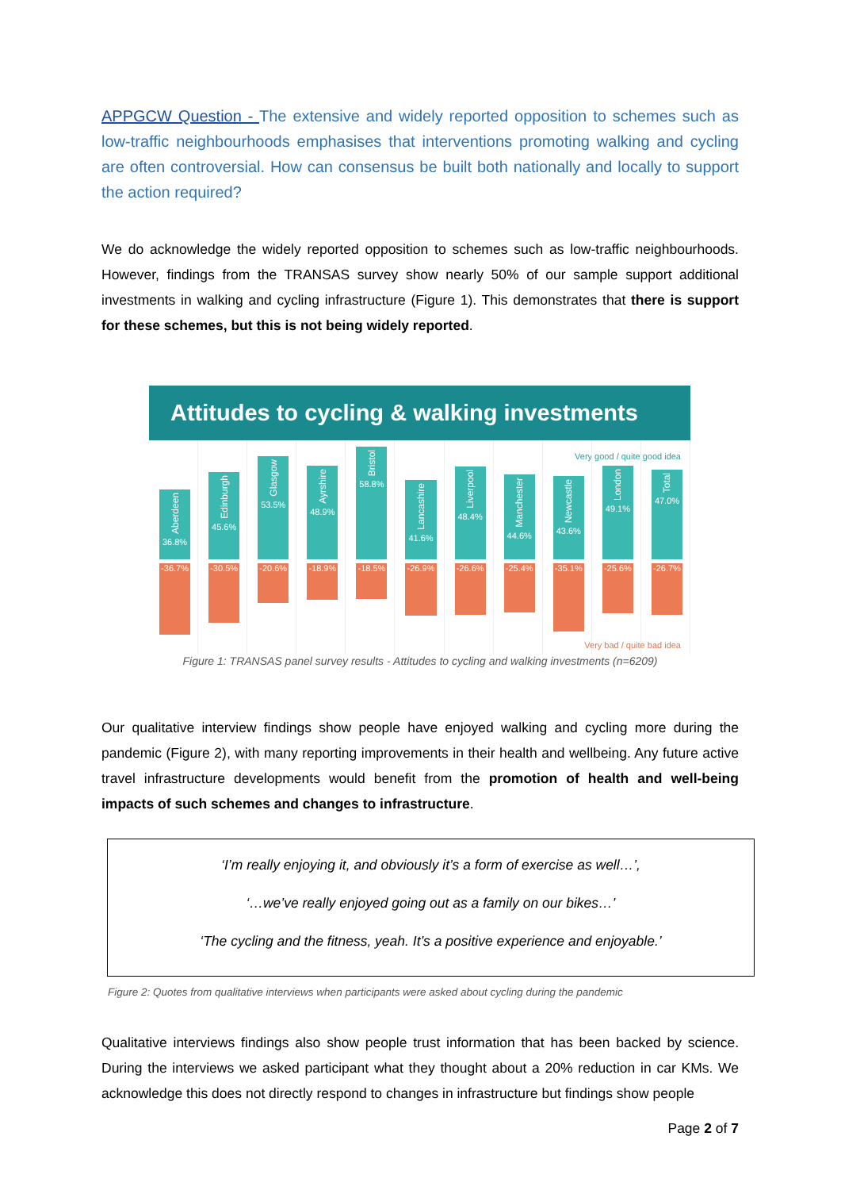APPGCW Question - The extensive and widely reported opposition to schemes such as low-traffic neighbourhoods emphasises that interventions promoting walking and cycling are often controversial. How can consensus be built both nationally and locally to support the action required?
We do acknowledge the widely reported opposition to schemes such as low-traffic neighbourhoods. However, findings from the TRANSAS survey show nearly 50% of our sample support additional investments in walking and cycling infrastructure (Figure 1). This demonstrates that there is support for these schemes, but this is not being widely reported.
Attitudes to cycling & walking investments
Very good / quite good idea
Aberdeen
36.8%
-36.7%
Edinburgh
45.6%
-30.5%
Glasgow
53.5%
-20.6%
Ayrshire
48.9%
-18.9%
Bristol
58.8%
-18.5%
Lancashire
41.6%
-26.9%
Liverpool
48.4%
-26.6%
Manchester
44.6%
-25.4%
Newcastle
43.6%
-35.1%
London
49.1%
-25.6%
Total
47.0%
-26.7%
Very bad / quite bad idea
Figure 1: TRANSAS panel survey results - Attitudes to cycling and walking investments (n=6209)
Our qualitative interview findings show people have enjoyed walking and cycling more during the pandemic (Figure 2), with many reporting improvements in their health and wellbeing. Any future active travel infrastructure developments would benefit from the promotion of health and well-being impacts of such schemes and changes to infrastructure.
‘I’m really enjoying it, and obviously it’s a form of exercise as well…’,
‘…we’ve really enjoyed going out as a family on our bikes…’
‘The cycling and the fitness, yeah. It’s a positive experience and enjoyable.’
Figure 2: Quotes from qualitative interviews when participants were asked about cycling during the pandemic
Qualitative interviews findings also show people trust information that has been backed by science. During the interviews we asked participant what they thought about a 20% reduction in car KMs. We acknowledge this does not directly respond to changes in infrastructure but findings show people
Page 2 of 7